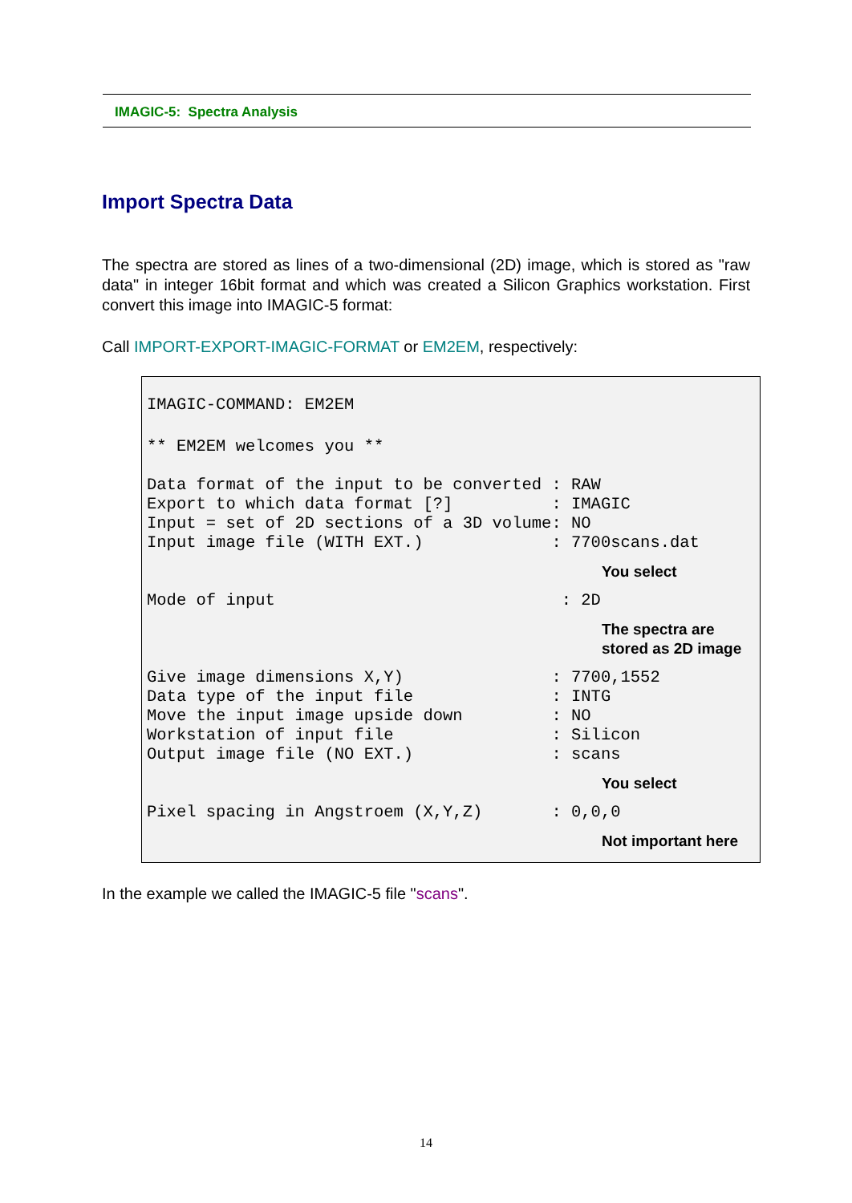IMAGIC-5: Spectra Analysis
Import Spectra Data
The spectra are stored as lines of a two-dimensional (2D) image, which is stored as "raw data" in integer 16bit format and which was created a Silicon Graphics workstation. First convert this image into IMAGIC-5 format:
Call IMPORT-EXPORT-IMAGIC-FORMAT or EM2EM, respectively:
IMAGIC-COMMAND: EM2EM
** EM2EM welcomes you **
Data format of the input to be converted : RAW
Export to which data format [?]          : IMAGIC
Input = set of 2D sections of a 3D volume: NO
Input image file (WITH EXT.)             : 7700scans.dat
You select
Mode of input                             : 2D
The spectra are
stored as 2D image
Give image dimensions X,Y)               : 7700,1552
Data type of the input file              : INTG
Move the input image upside down         : NO
Workstation of input file                : Silicon
Output image file (NO EXT.)              : scans
You select
Pixel spacing in Angstroem (X,Y,Z)       : 0,0,0
Not important here
In the example we called the IMAGIC-5 file "scans".
14